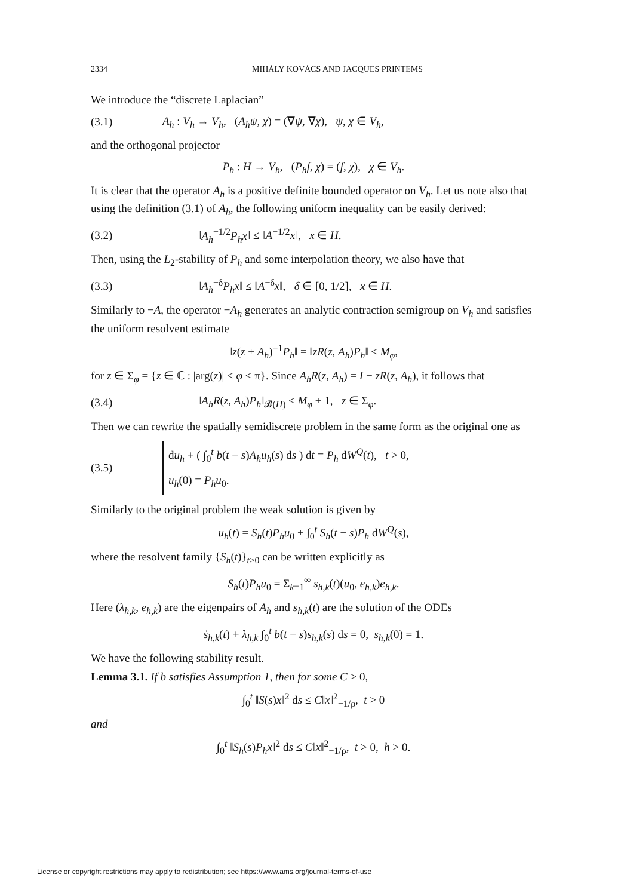2334 MIHÁLY KOVÁCS AND JACQUES PRINTEMS
We introduce the “discrete Laplacian”
(3.1) A<sub>h</sub> : V<sub>h</sub> → V<sub>h</sub>, (A<sub>h</sub>ψ, χ) = (∇ψ, ∇χ), ψ, χ ∈ V<sub>h</sub>,
and the orthogonal projector
P<sub>h</sub> : H → V<sub>h</sub>, (P<sub>h</sub>f, χ) = (f, χ), χ ∈ V<sub>h</sub>.
It is clear that the operator A<sub>h</sub> is a positive definite bounded operator on V<sub>h</sub>. Let us note also that using the definition (3.1) of A<sub>h</sub>, the following uniform inequality can be easily derived:
(3.2) ‖A<sub>h</sub><sup>−1/2</sup>P<sub>h</sub>x‖ ≤ ‖A<sup>−1/2</sup>x‖, x ∈ H.
Then, using the L<sub>2</sub>-stability of P<sub>h</sub> and some interpolation theory, we also have that
(3.3) ‖A<sub>h</sub><sup>−δ</sup>P<sub>h</sub>x‖ ≤ ‖A<sup>−δ</sup>x‖, δ ∈ [0, 1/2], x ∈ H.
Similarly to −A, the operator −A<sub>h</sub> generates an analytic contraction semigroup on V<sub>h</sub> and satisfies the uniform resolvent estimate
‖z(z + A<sub>h</sub>)<sup>−1</sup>P<sub>h</sub>‖ = ‖zR(z, A<sub>h</sub>)P<sub>h</sub>‖ ≤ M<sub>φ</sub>,
for z ∈ Σ<sub>φ</sub> = {z ∈ ℂ : |arg(z)| < φ < π}. Since A<sub>h</sub>R(z, A<sub>h</sub>) = I − zR(z, A<sub>h</sub>), it follows that
(3.4) ‖A<sub>h</sub>R(z, A<sub>h</sub>)P<sub>h</sub>‖<sub>𝓑(H)</sub> ≤ M<sub>φ</sub> + 1, z ∈ Σ<sub>φ</sub>.
Then we can rewrite the spatially semidiscrete problem in the same form as the original one as
(3.5) du<sub>h</sub> + ( ∫<sub>0</sub><sup>t</sup> b(t − s)A<sub>h</sub>u<sub>h</sub>(s) ds ) dt = P<sub>h</sub> dW<sup>Q</sup>(t), t > 0,
u<sub>h</sub>(0) = P<sub>h</sub>u<sub>0</sub>.
Similarly to the original problem the weak solution is given by
u<sub>h</sub>(t) = S<sub>h</sub>(t)P<sub>h</sub>u<sub>0</sub> + ∫<sub>0</sub><sup>t</sup> S<sub>h</sub>(t − s)P<sub>h</sub> dW<sup>Q</sup>(s),
where the resolvent family {S<sub>h</sub>(t)}<sub>t≥0</sub> can be written explicitly as
S<sub>h</sub>(t)P<sub>h</sub>u<sub>0</sub> = Σ<sub>k=1</sub><sup>∞</sup> s<sub>h,k</sub>(t)(u<sub>0</sub>, e<sub>h,k</sub>)e<sub>h,k</sub>.
Here (λ<sub>h,k</sub>, e<sub>h,k</sub>) are the eigenpairs of A<sub>h</sub> and s<sub>h,k</sub>(t) are the solution of the ODEs
ṡ<sub>h,k</sub>(t) + λ<sub>h,k</sub> ∫<sub>0</sub><sup>t</sup> b(t − s)s<sub>h,k</sub>(s) ds = 0, s<sub>h,k</sub>(0) = 1.
We have the following stability result.
Lemma 3.1. If b satisfies Assumption 1, then for some C > 0,
∫<sub>0</sub><sup>t</sup> ‖S(s)x‖<sup>2</sup> ds ≤ C‖x‖<sup>2</sup><sub>−1/ρ</sub>, t > 0
and
∫<sub>0</sub><sup>t</sup> ‖S<sub>h</sub>(s)P<sub>h</sub>x‖<sup>2</sup> ds ≤ C‖x‖<sup>2</sup><sub>−1/ρ</sub>, t > 0, h > 0.
License or copyright restrictions may apply to redistribution; see https://www.ams.org/journal-terms-of-use